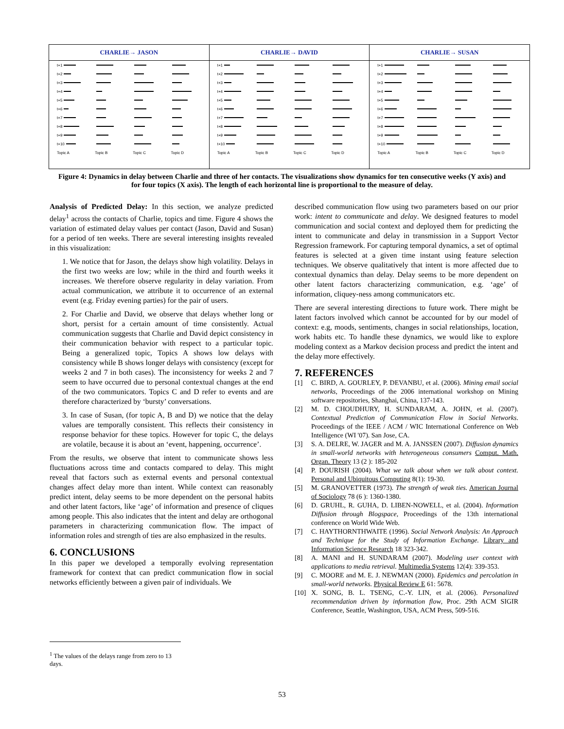CHARLIE→ JASON
t+1
t+2
t+3
t+4
t+5
t+6
t+7
t+8
t+9
t+10
Topic A Topic B Topic C Topic D
CHARLIE→ DAVID
t+1
t+2
t+3
t+4
t+5
t+6
t+7
t+8
t+9
t+10
Topic A Topic B Topic C Topic D
CHARLIE→ SUSAN
t+1
t+2
t+3
t+4
t+5
t+6
t+7
t+8
t+9
t+10
Topic A Topic B Topic C Topic D
Figure 4: Dynamics in delay between Charlie and three of her contacts. The visualizations show dynamics for ten consecutive weeks (Y axis) and for four topics (X axis). The length of each horizontal line is proportional to the measure of delay.
Analysis of Predicted Delay: In this section, we analyze predicted delay<sup>1</sup> across the contacts of Charlie, topics and time. Figure 4 shows the variation of estimated delay values per contact (Jason, David and Susan) for a period of ten weeks. There are several interesting insights revealed in this visualization:
1. We notice that for Jason, the delays show high volatility. Delays in the first two weeks are low; while in the third and fourth weeks it increases. We therefore observe regularity in delay variation. From actual communication, we attribute it to occurrence of an external event (e.g. Friday evening parties) for the pair of users.
2. For Charlie and David, we observe that delays whether long or short, persist for a certain amount of time consistently. Actual communication suggests that Charlie and David depict consistency in their communication behavior with respect to a particular topic. Being a generalized topic, Topics A shows low delays with consistency while B shows longer delays with consistency (except for weeks 2 and 7 in both cases). The inconsistency for weeks 2 and 7 seem to have occurred due to personal contextual changes at the end of the two communicators. Topics C and D refer to events and are therefore characterized by ‘bursty’ conversations.
3. In case of Susan, (for topic A, B and D) we notice that the delay values are temporally consistent. This reflects their consistency in response behavior for these topics. However for topic C, the delays are volatile, because it is about an ‘event, happening, occurrence’.
From the results, we observe that intent to communicate shows less fluctuations across time and contacts compared to delay. This might reveal that factors such as external events and personal contextual changes affect delay more than intent. While context can reasonably predict intent, delay seems to be more dependent on the personal habits and other latent factors, like ‘age’ of information and presence of cliques among people. This also indicates that the intent and delay are orthogonal parameters in characterizing communication flow. The impact of information roles and strength of ties are also emphasized in the results.
6. CONCLUSIONS
In this paper we developed a temporally evolving representation framework for context that can predict communication flow in social networks efficiently between a given pair of individuals. We
described communication flow using two parameters based on our prior work: intent to communicate and delay. We designed features to model communication and social context and deployed them for predicting the intent to communicate and delay in transmission in a Support Vector Regression framework. For capturing temporal dynamics, a set of optimal features is selected at a given time instant using feature selection techniques. We observe qualitatively that intent is more affected due to contextual dynamics than delay. Delay seems to be more dependent on other latent factors characterizing communication, e.g. ‘age’ of information, cliquey-ness among communicators etc.
There are several interesting directions to future work. There might be latent factors involved which cannot be accounted for by our model of context: e.g, moods, sentiments, changes in social relationships, location, work habits etc. To handle these dynamics, we would like to explore modeling context as a Markov decision process and predict the intent and the delay more effectively.
7. REFERENCES
[1] C. BIRD, A. GOURLEY, P. DEVANBU, et al. (2006). Mining email social networks, Proceedings of the 2006 international workshop on Mining software repositories, Shanghai, China, 137-143.
[2] M. D. CHOUDHURY, H. SUNDARAM, A. JOHN, et al. (2007). Contextual Prediction of Communication Flow in Social Networks. Proceedings of the IEEE / ACM / WIC International Conference on Web Intelligence (WI '07). San Jose, CA.
[3] S. A. DELRE, W. JAGER and M. A. JANSSEN (2007). Diffusion dynamics in small-world networks with heterogeneous consumers Comput. Math. Organ. Theory 13 (2 ): 185-202
[4] P. DOURISH (2004). What we talk about when we talk about context. Personal and Ubiquitous Computing 8(1): 19-30.
[5] M. GRANOVETTER (1973). The strength of weak ties. American Journal of Sociology 78 (6 ): 1360-1380.
[6] D. GRUHL, R. GUHA, D. LIBEN-NOWELL, et al. (2004). Information Diffusion through Blogspace, Proceedings of the 13th international conference on World Wide Web.
[7] C. HAYTHORNTHWAITE (1996). Social Network Analysis: An Approach and Technique for the Study of Information Exchange. Library and Information Science Research 18 323-342.
[8] A. MANI and H. SUNDARAM (2007). Modeling user context with applications to media retrieval. Multimedia Systems 12(4): 339-353.
[9] C. MOORE and M. E. J. NEWMAN (2000). Epidemics and percolation in small-world networks. Physical Review E 61: 5678.
[10] X. SONG, B. L. TSENG, C.-Y. LIN, et al. (2006). Personalized recommendation driven by information flow, Proc. 29th ACM SIGIR Conference, Seattle, Washington, USA, ACM Press, 509-516.
<sup>1</sup> The values of the delays range from zero to 13 days.
53